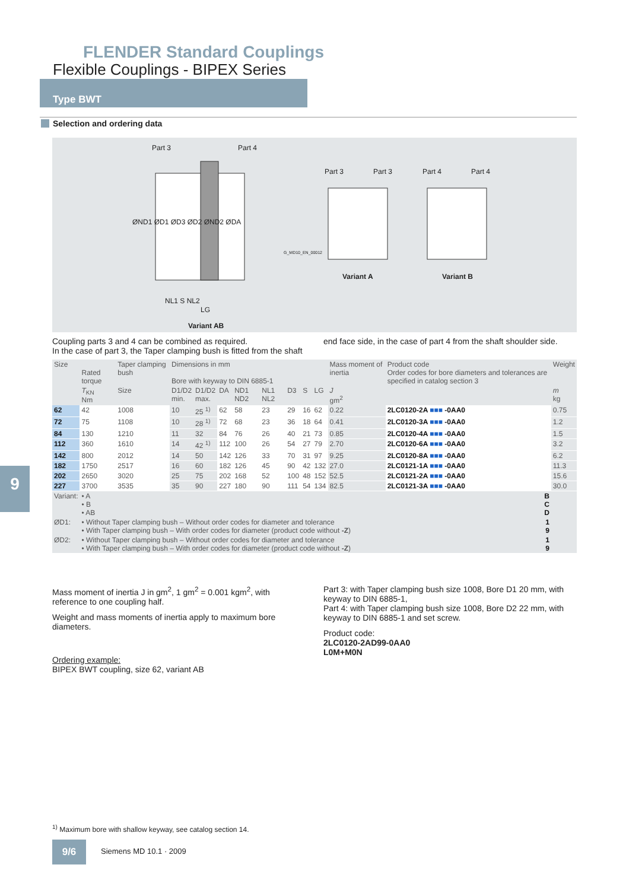FLENDER Standard Couplings
Flexible Couplings - BIPEX Series
Type BWT
Selection and ordering data
Part 3 Part 4
ØND1 ØD1 ØD3 ØD2 ØND2 ØDA
NL1 S NL2
LG
G_MD10_EN_00012
Part 3 Part 3 Part 4 Part 4
Variant A Variant B
Variant AB
Coupling parts 3 and 4 can be combined as required.
In the case of part 3, the Taper clamping bush is fitted from the shaft end face side, in the case of part 4 from the shaft shoulder side.
| Size | Rated torque | Taper clamping bush | Dimensions in mm Bore with keyway to DIN 6885-1 | | | | | | | | Mass moment of inertia | Product code Order codes for bore diameters and tolerances are specified in catalog section 3 | Weight |
| --- | --- | --- | --- | --- | --- | --- | --- | --- | --- | --- | --- | --- | --- |
| | T<sub>KN</sub> Nm | Size | D1/D2 min. | D1/D2 max. | DA | ND1 ND2 | NL1 NL2 | D3 | S | LG | J gm<sup>2</sup> | | m kg |
| 62 | 42 | 1008 | 10 | 25 <sup>1)</sup> | 62 | 58 | 23 | 29 | 16 | 62 | 0.22 | 2LC0120-2A ■■■ -0AA0 | 0.75 |
| 72 | 75 | 1108 | 10 | 28 <sup>1)</sup> | 72 | 68 | 23 | 36 | 18 | 64 | 0.41 | 2LC0120-3A ■■■ -0AA0 | 1.2 |
| 84 | 130 | 1210 | 11 | 32 | 84 | 76 | 26 | 40 | 21 | 73 | 0.85 | 2LC0120-4A ■■■ -0AA0 | 1.5 |
| 112 | 360 | 1610 | 14 | 42 <sup>1)</sup> | 112 | 100 | 26 | 54 | 27 | 79 | 2.70 | 2LC0120-6A ■■■ -0AA0 | 3.2 |
| 142 | 800 | 2012 | 14 | 50 | 142 | 126 | 33 | 70 | 31 | 97 | 9.25 | 2LC0120-8A ■■■ -0AA0 | 6.2 |
| 182 | 1750 | 2517 | 16 | 60 | 182 | 126 | 45 | 90 | 42 | 132 | 27.0 | 2LC0121-1A ■■■ -0AA0 | 11.3 |
| 202 | 2650 | 3020 | 25 | 75 | 202 | 168 | 52 | 100 | 48 | 152 | 52.5 | 2LC0121-2A ■■■ -0AA0 | 15.6 |
| 227 | 3700 | 3535 | 35 | 90 | 227 | 180 | 90 | 111 | 54 | 134 | 82.5 | 2LC0121-3A ■■■ -0AA0 | 30.0 |
| Variant: | • A • B • AB | | | | | | | | | | | B C D | |
| ØD1: | • Without Taper clamping bush – Without order codes for diameter and tolerance • With Taper clamping bush – With order codes for diameter (product code without -Z ) | | | | | | | | | | | 1 9 | |
| ØD2: | • Without Taper clamping bush – Without order codes for diameter and tolerance • With Taper clamping bush – With order codes for diameter (product code without -Z ) | | | | | | | | | | | 1 9 | |
Mass moment of inertia J in gm<sup>2</sup>, 1 gm<sup>2</sup> = 0.001 kgm<sup>2</sup>, with reference to one coupling half.
Weight and mass moments of inertia apply to maximum bore diameters.
Ordering example:
BIPEX BWT coupling, size 62, variant AB
Part 3: with Taper clamping bush size 1008, Bore D1 20 mm, with keyway to DIN 6885-1,
Part 4: with Taper clamping bush size 1008, Bore D2 22 mm, with keyway to DIN 6885-1 and set screw.
Product code:
2LC0120-2AD99-0AA0
L0M+M0N
9
<sup>1)</sup> Maximum bore with shallow keyway, see catalog section 14.
9/6 Siemens MD 10.1 · 2009